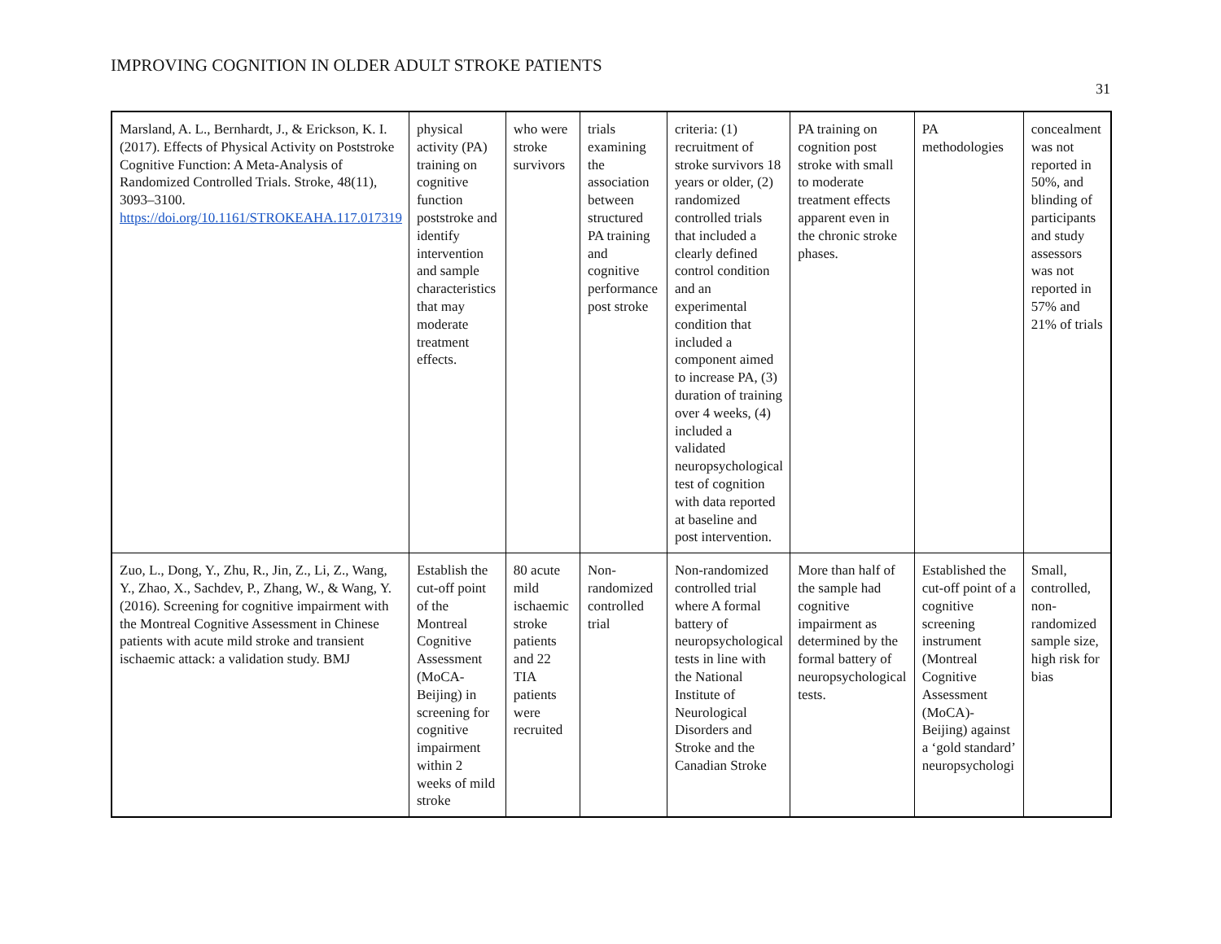IMPROVING COGNITION IN OLDER ADULT STROKE PATIENTS
31
| Marsland, A. L., Bernhardt, J., & Erickson, K. I. (2017). Effects of Physical Activity on Poststroke Cognitive Function: A Meta-Analysis of Randomized Controlled Trials. Stroke, 48(11), 3093–3100. https://doi.org/10.1161/STROKEAHA.117.017319 | physical activity (PA) training on cognitive function poststroke and identify intervention and sample characteristics that may moderate treatment effects. | who were stroke survivors | trials examining the association between structured PA training and cognitive performance post stroke | criteria: (1) recruitment of stroke survivors 18 years or older, (2) randomized controlled trials that included a clearly defined control condition and an experimental condition that included a component aimed to increase PA, (3) duration of training over 4 weeks, (4) included a validated neuropsychological test of cognition with data reported at baseline and post intervention. | PA training on cognition post stroke with small to moderate treatment effects apparent even in the chronic stroke phases. | PA methodologies | concealment was not reported in 50%, and blinding of participants and study assessors was not reported in 57% and 21% of trials |
| Zuo, L., Dong, Y., Zhu, R., Jin, Z., Li, Z., Wang, Y., Zhao, X., Sachdev, P., Zhang, W., & Wang, Y. (2016). Screening for cognitive impairment with the Montreal Cognitive Assessment in Chinese patients with acute mild stroke and transient ischaemic attack: a validation study. BMJ | Establish the cut-off point of the Montreal Cognitive Assessment (MoCA-Beijing) in screening for cognitive impairment within 2 weeks of mild stroke | 80 acute mild ischaemic stroke patients and 22 TIA patients were recruited | Non-randomized controlled trial | Non-randomized controlled trial where A formal battery of neuropsychological tests in line with the National Institute of Neurological Disorders and Stroke and the Canadian Stroke | More than half of the sample had cognitive impairment as determined by the formal battery of neuropsychological tests. | Established the cut-off point of a cognitive screening instrument (Montreal Cognitive Assessment (MoCA)-Beijing) against a ‘gold standard’ neuropsychologi | Small, controlled, non-randomized sample size, high risk for bias |